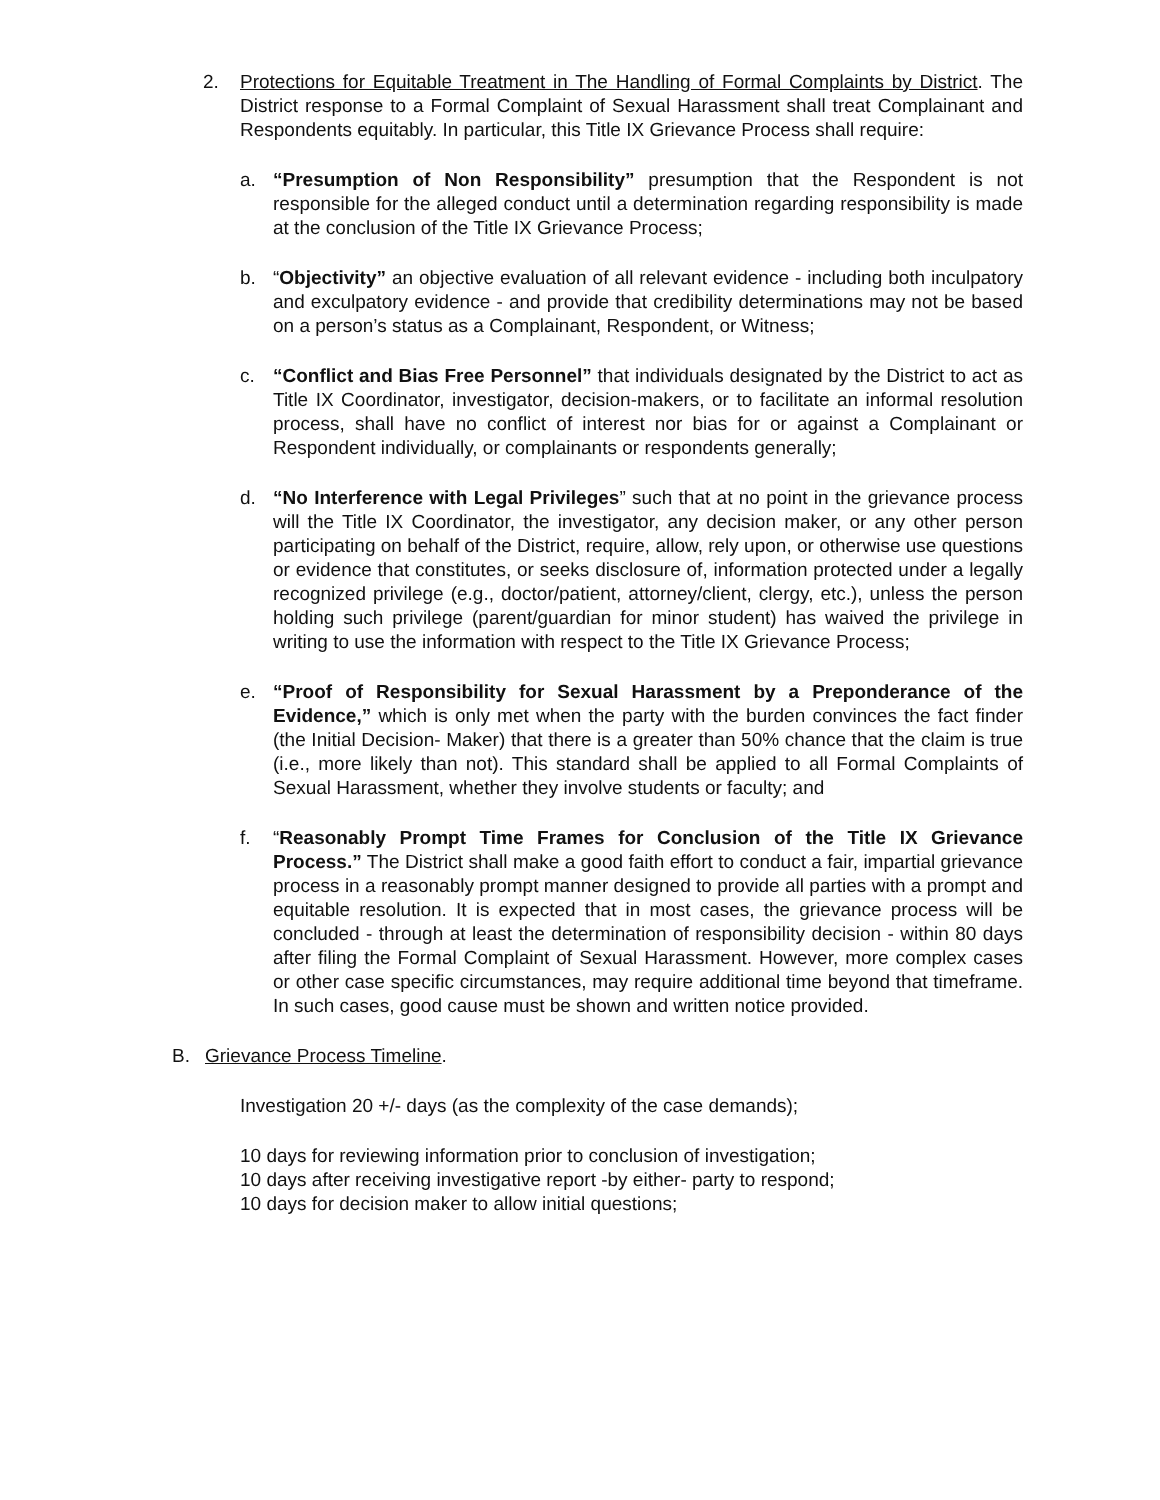2. Protections for Equitable Treatment in The Handling of Formal Complaints by District. The District response to a Formal Complaint of Sexual Harassment shall treat Complainant and Respondents equitably. In particular, this Title IX Grievance Process shall require:
a. “Presumption of Non Responsibility” presumption that the Respondent is not responsible for the alleged conduct until a determination regarding responsibility is made at the conclusion of the Title IX Grievance Process;
b. “Objectivity” an objective evaluation of all relevant evidence - including both inculpatory and exculpatory evidence - and provide that credibility determinations may not be based on a person’s status as a Complainant, Respondent, or Witness;
c. “Conflict and Bias Free Personnel” that individuals designated by the District to act as Title IX Coordinator, investigator, decision-makers, or to facilitate an informal resolution process, shall have no conflict of interest nor bias for or against a Complainant or Respondent individually, or complainants or respondents generally;
d. “No Interference with Legal Privileges” such that at no point in the grievance process will the Title IX Coordinator, the investigator, any decision maker, or any other person participating on behalf of the District, require, allow, rely upon, or otherwise use questions or evidence that constitutes, or seeks disclosure of, information protected under a legally recognized privilege (e.g., doctor/patient, attorney/client, clergy, etc.), unless the person holding such privilege (parent/guardian for minor student) has waived the privilege in writing to use the information with respect to the Title IX Grievance Process;
e. “Proof of Responsibility for Sexual Harassment by a Preponderance of the Evidence,” which is only met when the party with the burden convinces the fact finder (the Initial Decision- Maker) that there is a greater than 50% chance that the claim is true (i.e., more likely than not). This standard shall be applied to all Formal Complaints of Sexual Harassment, whether they involve students or faculty; and
f. “Reasonably Prompt Time Frames for Conclusion of the Title IX Grievance Process.” The District shall make a good faith effort to conduct a fair, impartial grievance process in a reasonably prompt manner designed to provide all parties with a prompt and equitable resolution. It is expected that in most cases, the grievance process will be concluded - through at least the determination of responsibility decision - within 80 days after filing the Formal Complaint of Sexual Harassment. However, more complex cases or other case specific circumstances, may require additional time beyond that timeframe. In such cases, good cause must be shown and written notice provided.
B. Grievance Process Timeline.
Investigation 20 +/- days (as the complexity of the case demands);
10 days for reviewing information prior to conclusion of investigation;
10 days after receiving investigative report -by either- party to respond;
10 days for decision maker to allow initial questions;